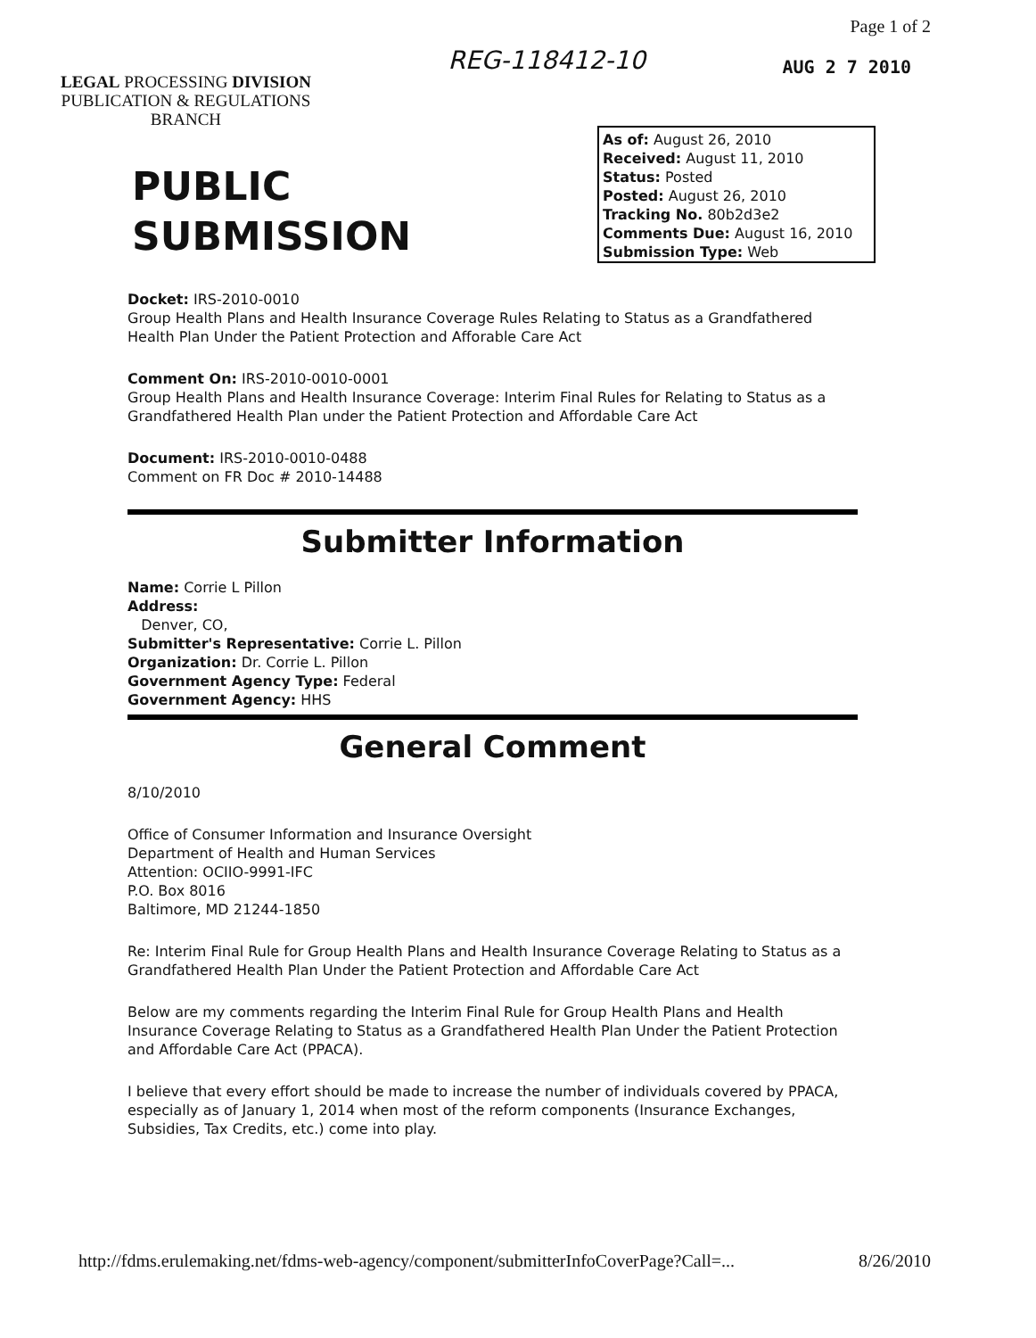Page 1 of 2
LEGAL PROCESSING DIVISION
PUBLICATION & REGULATIONS
BRANCH
REG-118412-10
AUG 2 7 2010
PUBLIC
SUBMISSION
As of: August 26, 2010
Received: August 11, 2010
Status: Posted
Posted: August 26, 2010
Tracking No. 80b2d3e2
Comments Due: August 16, 2010
Submission Type: Web
Docket: IRS-2010-0010
Group Health Plans and Health Insurance Coverage Rules Relating to Status as a Grandfathered Health Plan Under the Patient Protection and Afforable Care Act
Comment On: IRS-2010-0010-0001
Group Health Plans and Health Insurance Coverage: Interim Final Rules for Relating to Status as a Grandfathered Health Plan under the Patient Protection and Affordable Care Act
Document: IRS-2010-0010-0488
Comment on FR Doc # 2010-14488
Submitter Information
Name: Corrie L Pillon
Address:
Denver, CO,
Submitter's Representative: Corrie L. Pillon
Organization: Dr. Corrie L. Pillon
Government Agency Type: Federal
Government Agency: HHS
General Comment
8/10/2010
Office of Consumer Information and Insurance Oversight
Department of Health and Human Services
Attention: OCIIO-9991-IFC
P.O. Box 8016
Baltimore, MD 21244-1850
Re: Interim Final Rule for Group Health Plans and Health Insurance Coverage Relating to Status as a Grandfathered Health Plan Under the Patient Protection and Affordable Care Act
Below are my comments regarding the Interim Final Rule for Group Health Plans and Health Insurance Coverage Relating to Status as a Grandfathered Health Plan Under the Patient Protection and Affordable Care Act (PPACA).
I believe that every effort should be made to increase the number of individuals covered by PPACA, especially as of January 1, 2014 when most of the reform components (Insurance Exchanges, Subsidies, Tax Credits, etc.) come into play.
http://fdms.erulemaking.net/fdms-web-agency/component/submitterInfoCoverPage?Call=... 8/26/2010